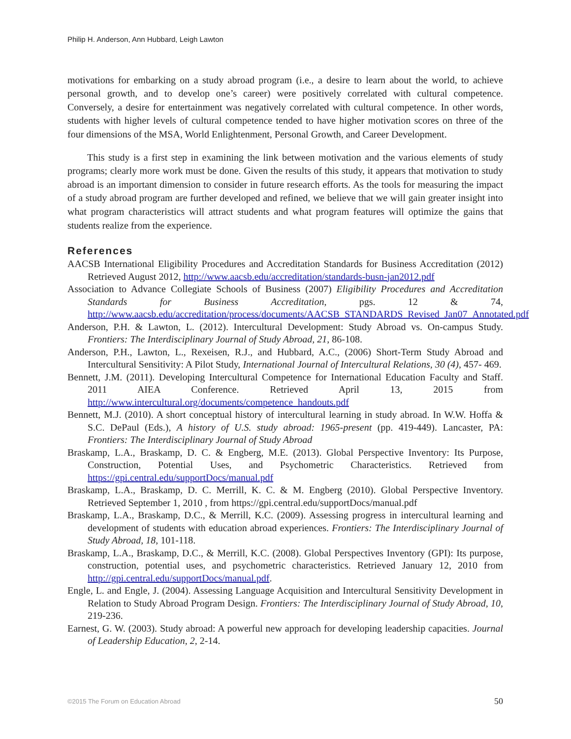Philip H. Anderson, Ann Hubbard, Leigh Lawton
motivations for embarking on a study abroad program (i.e., a desire to learn about the world, to achieve personal growth, and to develop one’s career) were positively correlated with cultural competence. Conversely, a desire for entertainment was negatively correlated with cultural competence. In other words, students with higher levels of cultural competence tended to have higher motivation scores on three of the four dimensions of the MSA, World Enlightenment, Personal Growth, and Career Development.
This study is a first step in examining the link between motivation and the various elements of study programs; clearly more work must be done. Given the results of this study, it appears that motivation to study abroad is an important dimension to consider in future research efforts. As the tools for measuring the impact of a study abroad program are further developed and refined, we believe that we will gain greater insight into what program characteristics will attract students and what program features will optimize the gains that students realize from the experience.
References
AACSB International Eligibility Procedures and Accreditation Standards for Business Accreditation (2012) Retrieved August 2012, http://www.aacsb.edu/accreditation/standards-busn-jan2012.pdf
Association to Advance Collegiate Schools of Business (2007) Eligibility Procedures and Accreditation Standards for Business Accreditation, pgs. 12 & 74, http://www.aacsb.edu/accreditation/process/documents/AACSB_STANDARDS_Revised_Jan07_Annotated.pdf
Anderson, P.H. & Lawton, L. (2012). Intercultural Development: Study Abroad vs. On-campus Study. Frontiers: The Interdisciplinary Journal of Study Abroad, 21, 86-108.
Anderson, P.H., Lawton, L., Rexeisen, R.J., and Hubbard, A.C., (2006) Short-Term Study Abroad and Intercultural Sensitivity: A Pilot Study, International Journal of Intercultural Relations, 30 (4), 457- 469.
Bennett, J.M. (2011). Developing Intercultural Competence for International Education Faculty and Staff. 2011 AIEA Conference. Retrieved April 13, 2015 from http://www.intercultural.org/documents/competence_handouts.pdf
Bennett, M.J. (2010). A short conceptual history of intercultural learning in study abroad. In W.W. Hoffa & S.C. DePaul (Eds.), A history of U.S. study abroad: 1965-present (pp. 419-449). Lancaster, PA: Frontiers: The Interdisciplinary Journal of Study Abroad
Braskamp, L.A., Braskamp, D. C. & Engberg, M.E. (2013). Global Perspective Inventory: Its Purpose, Construction, Potential Uses, and Psychometric Characteristics. Retrieved from https://gpi.central.edu/supportDocs/manual.pdf
Braskamp, L.A., Braskamp, D. C. Merrill, K. C. & M. Engberg (2010). Global Perspective Inventory. Retrieved September 1, 2010 , from https://gpi.central.edu/supportDocs/manual.pdf
Braskamp, L.A., Braskamp, D.C., & Merrill, K.C. (2009). Assessing progress in intercultural learning and development of students with education abroad experiences. Frontiers: The Interdisciplinary Journal of Study Abroad, 18, 101-118.
Braskamp, L.A., Braskamp, D.C., & Merrill, K.C. (2008). Global Perspectives Inventory (GPI): Its purpose, construction, potential uses, and psychometric characteristics. Retrieved January 12, 2010 from http://gpi.central.edu/supportDocs/manual.pdf.
Engle, L. and Engle, J. (2004). Assessing Language Acquisition and Intercultural Sensitivity Development in Relation to Study Abroad Program Design. Frontiers: The Interdisciplinary Journal of Study Abroad, 10, 219-236.
Earnest, G. W. (2003). Study abroad: A powerful new approach for developing leadership capacities. Journal of Leadership Education, 2, 2-14.
©2015 The Forum on Education Abroad 50